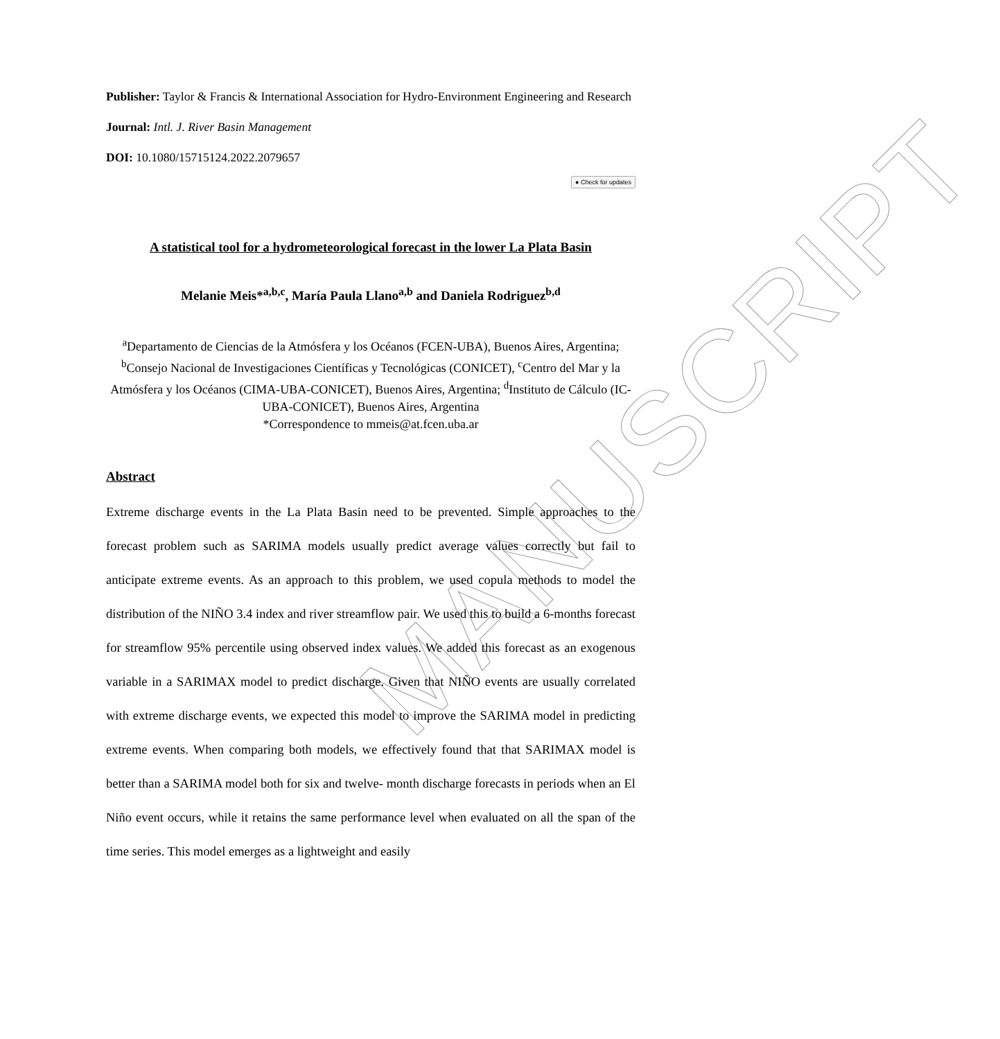MANUSCRIPT
Publisher: Taylor & Francis & International Association for Hydro-Environment Engineering and Research
Journal: Intl. J. River Basin Management
DOI: 10.1080/15715124.2022.2079657
● Check for updates
A statistical tool for a hydrometeorological forecast in the lower La Plata Basin
Melanie Meis*<sup>a,b,c</sup>, María Paula Llano<sup>a,b</sup> and Daniela Rodriguez<sup>b,d</sup>
<sup>a</sup> Departamento de Ciencias de la Atmósfera y los Océanos (FCEN-UBA), Buenos Aires, Argentina; <sup>b</sup>Consejo Nacional de Investigaciones Científicas y Tecnológicas (CONICET), <sup>c</sup>Centro del Mar y la Atmósfera y los Océanos (CIMA-UBA-CONICET), Buenos Aires, Argentina; <sup>d</sup>Instituto de Cálculo (IC-UBA-CONICET), Buenos Aires, Argentina
*Correspondence to mmeis@at.fcen.uba.ar
Abstract
Extreme discharge events in the La Plata Basin need to be prevented. Simple approaches to the forecast problem such as SARIMA models usually predict average values correctly but fail to anticipate extreme events. As an approach to this problem, we used copula methods to model the distribution of the NIÑO 3.4 index and river streamflow pair. We used this to build a 6-months forecast for streamflow 95% percentile using observed index values. We added this forecast as an exogenous variable in a SARIMAX model to predict discharge. Given that NIÑO events are usually correlated with extreme discharge events, we expected this model to improve the SARIMA model in predicting extreme events. When comparing both models, we effectively found that that SARIMAX model is better than a SARIMA model both for six and twelve- month discharge forecasts in periods when an El Niño event occurs, while it retains the same performance level when evaluated on all the span of the time series. This model emerges as a lightweight and easily